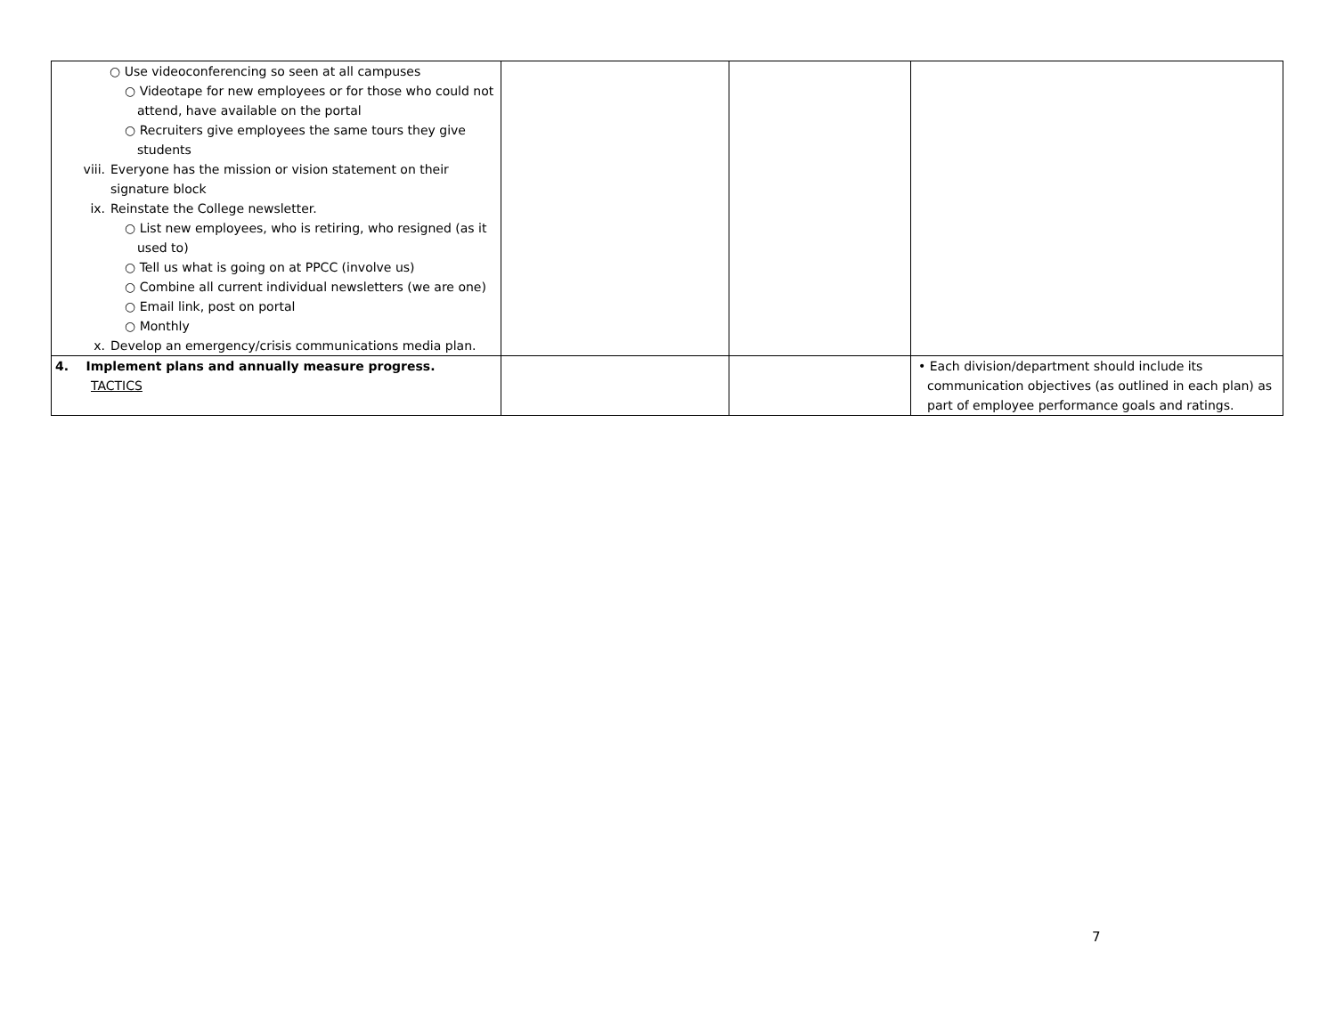| ○ Use videoconferencing so seen at all campuses ○ Videotape for new employees or for those who could not attend, have available on the portal ○ Recruiters give employees the same tours they give students viii. Everyone has the mission or vision statement on their signature block ix. Reinstate the College newsletter. ○ List new employees, who is retiring, who resigned (as it used to) ○ Tell us what is going on at PPCC (involve us) ○ Combine all current individual newsletters (we are one) ○ Email link, post on portal ○ Monthly x. Develop an emergency/crisis communications media plan. | | | |
| 4. Implement plans and annually measure progress. TACTICS | | | • Each division/department should include its communication objectives (as outlined in each plan) as part of employee performance goals and ratings. |
7